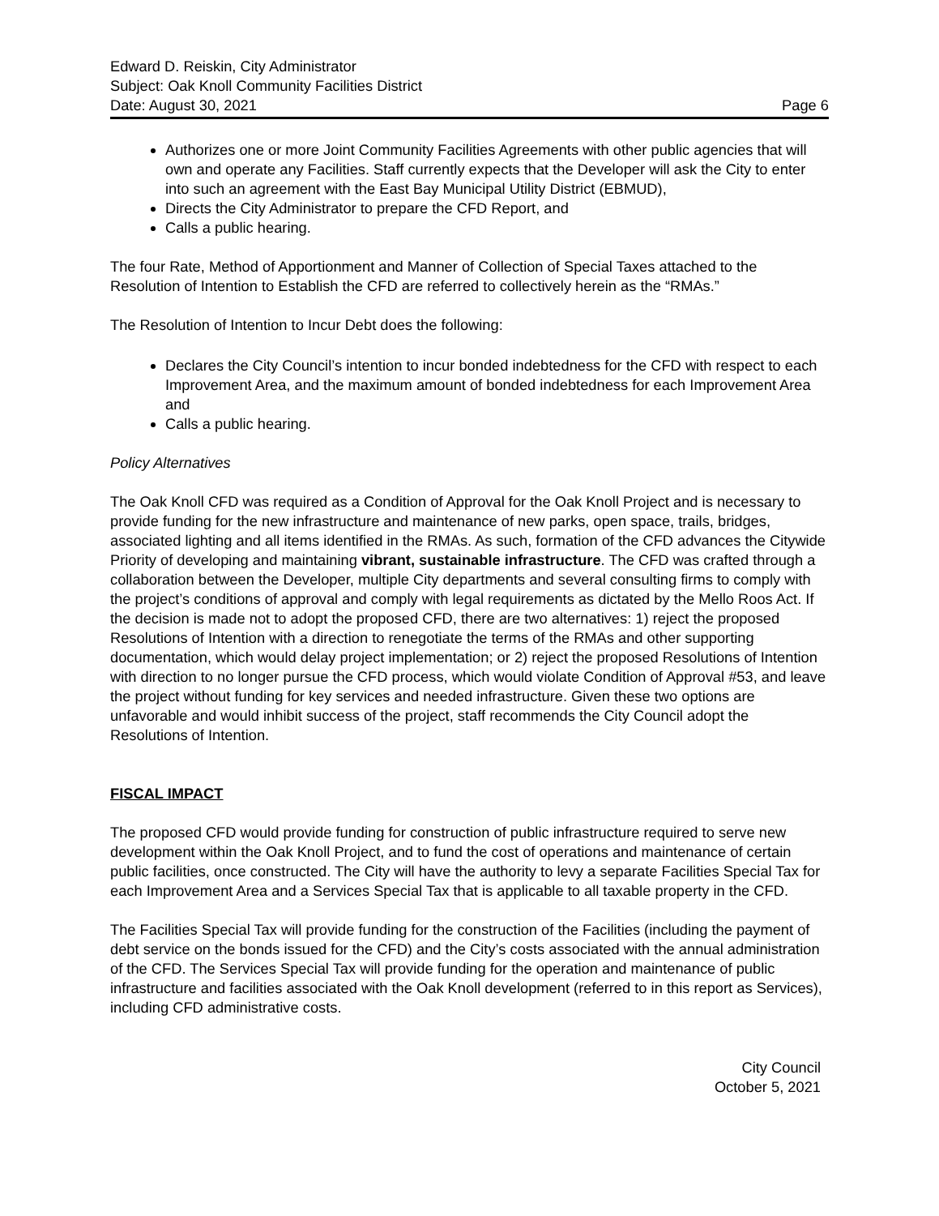Edward D. Reiskin, City Administrator
Subject: Oak Knoll Community Facilities District
Date: August 30, 2021 Page 6
Authorizes one or more Joint Community Facilities Agreements with other public agencies that will own and operate any Facilities. Staff currently expects that the Developer will ask the City to enter into such an agreement with the East Bay Municipal Utility District (EBMUD),
Directs the City Administrator to prepare the CFD Report, and
Calls a public hearing.
The four Rate, Method of Apportionment and Manner of Collection of Special Taxes attached to the Resolution of Intention to Establish the CFD are referred to collectively herein as the “RMAs.”
The Resolution of Intention to Incur Debt does the following:
Declares the City Council’s intention to incur bonded indebtedness for the CFD with respect to each Improvement Area, and the maximum amount of bonded indebtedness for each Improvement Area and
Calls a public hearing.
Policy Alternatives
The Oak Knoll CFD was required as a Condition of Approval for the Oak Knoll Project and is necessary to provide funding for the new infrastructure and maintenance of new parks, open space, trails, bridges, associated lighting and all items identified in the RMAs. As such, formation of the CFD advances the Citywide Priority of developing and maintaining vibrant, sustainable infrastructure. The CFD was crafted through a collaboration between the Developer, multiple City departments and several consulting firms to comply with the project’s conditions of approval and comply with legal requirements as dictated by the Mello Roos Act. If the decision is made not to adopt the proposed CFD, there are two alternatives: 1) reject the proposed Resolutions of Intention with a direction to renegotiate the terms of the RMAs and other supporting documentation, which would delay project implementation; or 2) reject the proposed Resolutions of Intention with direction to no longer pursue the CFD process, which would violate Condition of Approval #53, and leave the project without funding for key services and needed infrastructure. Given these two options are unfavorable and would inhibit success of the project, staff recommends the City Council adopt the Resolutions of Intention.
FISCAL IMPACT
The proposed CFD would provide funding for construction of public infrastructure required to serve new development within the Oak Knoll Project, and to fund the cost of operations and maintenance of certain public facilities, once constructed. The City will have the authority to levy a separate Facilities Special Tax for each Improvement Area and a Services Special Tax that is applicable to all taxable property in the CFD.
The Facilities Special Tax will provide funding for the construction of the Facilities (including the payment of debt service on the bonds issued for the CFD) and the City’s costs associated with the annual administration of the CFD. The Services Special Tax will provide funding for the operation and maintenance of public infrastructure and facilities associated with the Oak Knoll development (referred to in this report as Services), including CFD administrative costs.
City Council
October 5, 2021